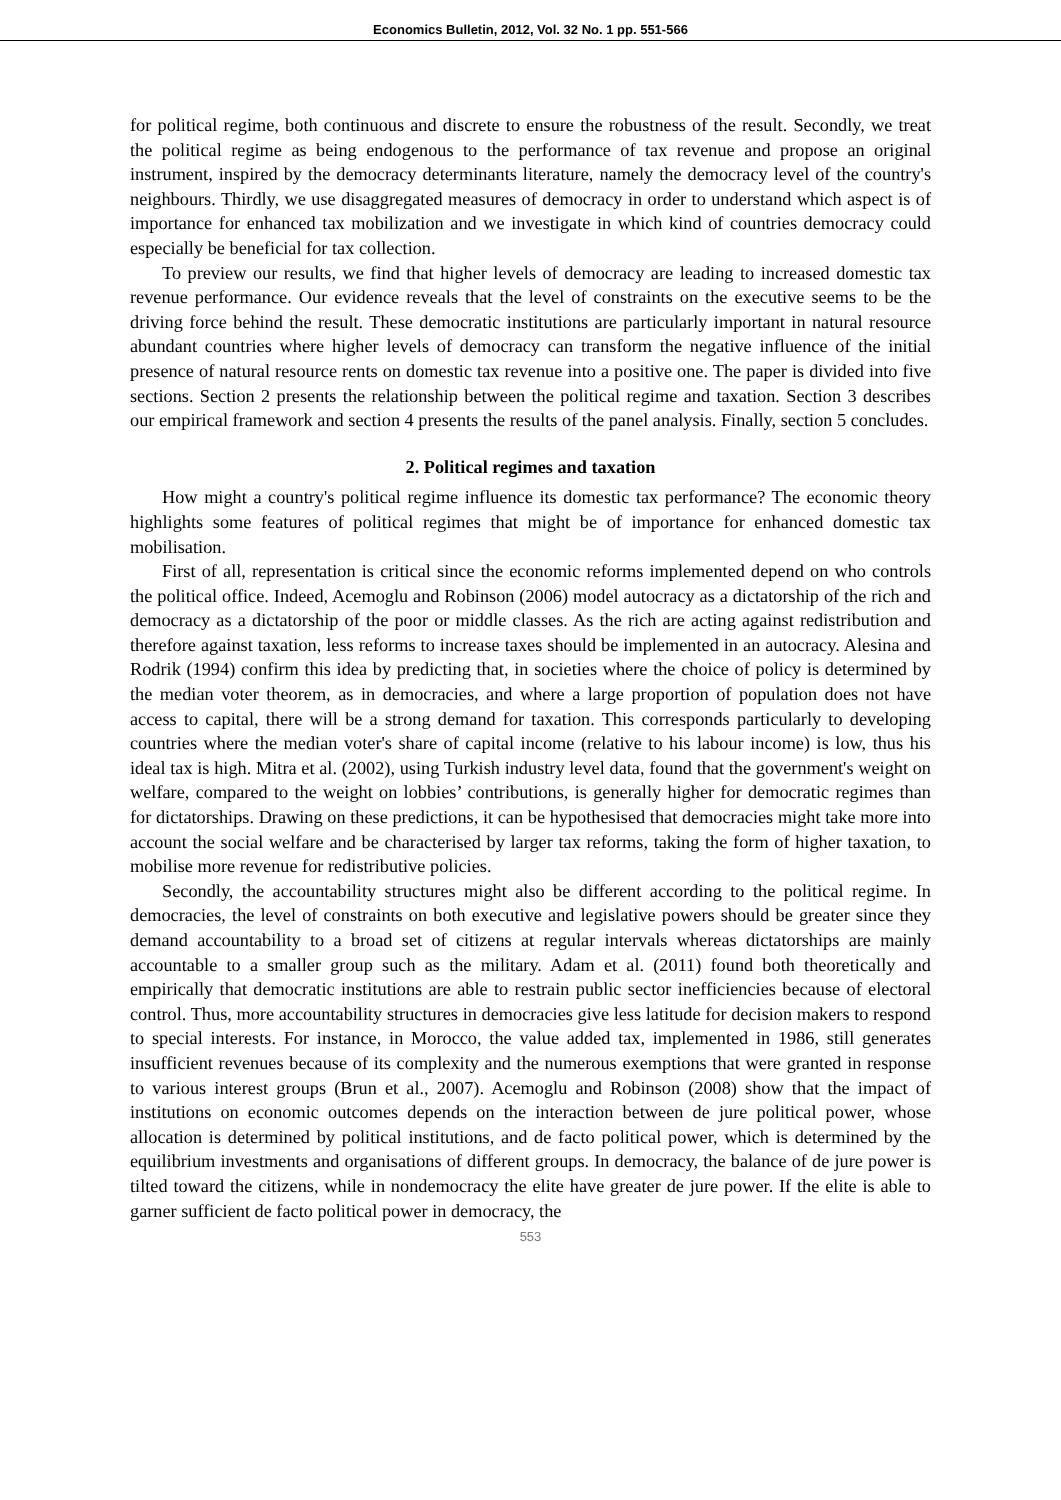Economics Bulletin, 2012, Vol. 32 No. 1 pp. 551-566
for political regime, both continuous and discrete to ensure the robustness of the result. Secondly, we treat the political regime as being endogenous to the performance of tax revenue and propose an original instrument, inspired by the democracy determinants literature, namely the democracy level of the country's neighbours. Thirdly, we use disaggregated measures of democracy in order to understand which aspect is of importance for enhanced tax mobilization and we investigate in which kind of countries democracy could especially be beneficial for tax collection.
To preview our results, we find that higher levels of democracy are leading to increased domestic tax revenue performance. Our evidence reveals that the level of constraints on the executive seems to be the driving force behind the result. These democratic institutions are particularly important in natural resource abundant countries where higher levels of democracy can transform the negative influence of the initial presence of natural resource rents on domestic tax revenue into a positive one. The paper is divided into five sections. Section 2 presents the relationship between the political regime and taxation. Section 3 describes our empirical framework and section 4 presents the results of the panel analysis. Finally, section 5 concludes.
2. Political regimes and taxation
How might a country's political regime influence its domestic tax performance? The economic theory highlights some features of political regimes that might be of importance for enhanced domestic tax mobilisation.
First of all, representation is critical since the economic reforms implemented depend on who controls the political office. Indeed, Acemoglu and Robinson (2006) model autocracy as a dictatorship of the rich and democracy as a dictatorship of the poor or middle classes. As the rich are acting against redistribution and therefore against taxation, less reforms to increase taxes should be implemented in an autocracy. Alesina and Rodrik (1994) confirm this idea by predicting that, in societies where the choice of policy is determined by the median voter theorem, as in democracies, and where a large proportion of population does not have access to capital, there will be a strong demand for taxation. This corresponds particularly to developing countries where the median voter's share of capital income (relative to his labour income) is low, thus his ideal tax is high. Mitra et al. (2002), using Turkish industry level data, found that the government's weight on welfare, compared to the weight on lobbies’ contributions, is generally higher for democratic regimes than for dictatorships. Drawing on these predictions, it can be hypothesised that democracies might take more into account the social welfare and be characterised by larger tax reforms, taking the form of higher taxation, to mobilise more revenue for redistributive policies.
Secondly, the accountability structures might also be different according to the political regime. In democracies, the level of constraints on both executive and legislative powers should be greater since they demand accountability to a broad set of citizens at regular intervals whereas dictatorships are mainly accountable to a smaller group such as the military. Adam et al. (2011) found both theoretically and empirically that democratic institutions are able to restrain public sector inefficiencies because of electoral control. Thus, more accountability structures in democracies give less latitude for decision makers to respond to special interests. For instance, in Morocco, the value added tax, implemented in 1986, still generates insufficient revenues because of its complexity and the numerous exemptions that were granted in response to various interest groups (Brun et al., 2007). Acemoglu and Robinson (2008) show that the impact of institutions on economic outcomes depends on the interaction between de jure political power, whose allocation is determined by political institutions, and de facto political power, which is determined by the equilibrium investments and organisations of different groups. In democracy, the balance of de jure power is tilted toward the citizens, while in nondemocracy the elite have greater de jure power. If the elite is able to garner sufficient de facto political power in democracy, the
553